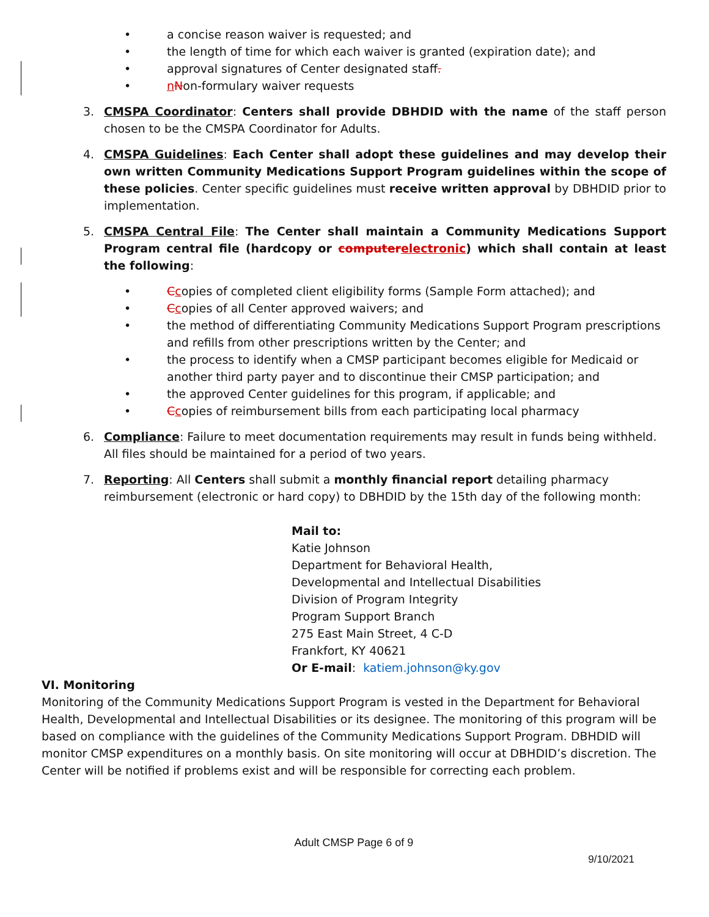• a concise reason waiver is requested; and
• the length of time for which each waiver is granted (expiration date); and
• approval signatures of Center designated staff.
• nNon-formulary waiver requests
3. CMSPA Coordinator: Centers shall provide DBHDID with the name of the staff person chosen to be the CMSPA Coordinator for Adults.
4. CMSPA Guidelines: Each Center shall adopt these guidelines and may develop their own written Community Medications Support Program guidelines within the scope of these policies. Center specific guidelines must receive written approval by DBHDID prior to implementation.
5. CMSPA Central File: The Center shall maintain a Community Medications Support Program central file (hardcopy or computer electronic) which shall contain at least the following:
• Ccopies of completed client eligibility forms (Sample Form attached); and
• Ccopies of all Center approved waivers; and
• the method of differentiating Community Medications Support Program prescriptions and refills from other prescriptions written by the Center; and
• the process to identify when a CMSP participant becomes eligible for Medicaid or another third party payer and to discontinue their CMSP participation; and
• the approved Center guidelines for this program, if applicable; and
• Ccopies of reimbursement bills from each participating local pharmacy
6. Compliance: Failure to meet documentation requirements may result in funds being withheld. All files should be maintained for a period of two years.
7. Reporting: All Centers shall submit a monthly financial report detailing pharmacy reimbursement (electronic or hard copy) to DBHDID by the 15th day of the following month:
Mail to:
Katie Johnson
Department for Behavioral Health,
Developmental and Intellectual Disabilities
Division of Program Integrity
Program Support Branch
275 East Main Street, 4 C-D
Frankfort, KY 40621
Or E-mail: katiem.johnson@ky.gov
VI. Monitoring
Monitoring of the Community Medications Support Program is vested in the Department for Behavioral Health, Developmental and Intellectual Disabilities or its designee. The monitoring of this program will be based on compliance with the guidelines of the Community Medications Support Program. DBHDID will monitor CMSP expenditures on a monthly basis. On site monitoring will occur at DBHDID’s discretion. The Center will be notified if problems exist and will be responsible for correcting each problem.
Adult CMSP Page 6 of 9
9/10/2021